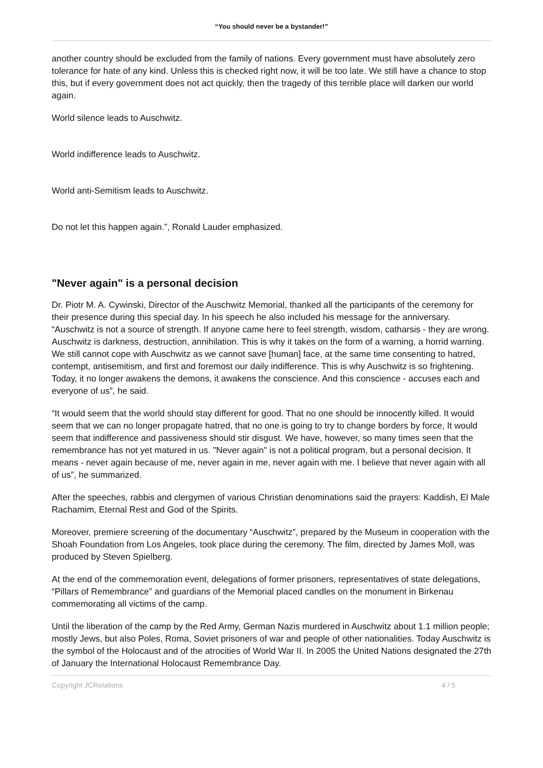“You should never be a bystander!”
another country should be excluded from the family of nations. Every government must have absolutely zero tolerance for hate of any kind. Unless this is checked right now, it will be too late. We still have a chance to stop this, but if every government does not act quickly, then the tragedy of this terrible place will darken our world again.
World silence leads to Auschwitz.
World indifference leads to Auschwitz.
World anti-Semitism leads to Auschwitz.
Do not let this happen again.”, Ronald Lauder emphasized.
"Never again" is a personal decision
Dr. Piotr M. A. Cywinski, Director of the Auschwitz Memorial, thanked all the participants of the ceremony for their presence during this special day. In his speech he also included his message for the anniversary. “Auschwitz is not a source of strength. If anyone came here to feel strength, wisdom, catharsis - they are wrong. Auschwitz is darkness, destruction, annihilation. This is why it takes on the form of a warning, a horrid warning. We still cannot cope with Auschwitz as we cannot save [human] face, at the same time consenting to hatred, contempt, antisemitism, and first and foremost our daily indifference. This is why Auschwitz is so frightening. Today, it no longer awakens the demons, it awakens the conscience. And this conscience - accuses each and everyone of us”, he said.
“It would seem that the world should stay different for good. That no one should be innocently killed. It would seem that we can no longer propagate hatred, that no one is going to try to change borders by force, It would seem that indifference and passiveness should stir disgust. We have, however, so many times seen that the remembrance has not yet matured in us. "Never again" is not a political program, but a personal decision. It means - never again because of me, never again in me, never again with me. I believe that never again with all of us”, he summarized.
After the speeches, rabbis and clergymen of various Christian denominations said the prayers: Kaddish, El Male Rachamim, Eternal Rest and God of the Spirits.
Moreover, premiere screening of the documentary “Auschwitz”, prepared by the Museum in cooperation with the Shoah Foundation from Los Angeles, took place during the ceremony. The film, directed by James Moll, was produced by Steven Spielberg.
At the end of the commemoration event, delegations of former prisoners, representatives of state delegations, “Pillars of Remembrance” and guardians of the Memorial placed candles on the monument in Birkenau commemorating all victims of the camp.
Until the liberation of the camp by the Red Army, German Nazis murdered in Auschwitz about 1.1 million people; mostly Jews, but also Poles, Roma, Soviet prisoners of war and people of other nationalities. Today Auschwitz is the symbol of the Holocaust and of the atrocities of World War II. In 2005 the United Nations designated the 27th of January the International Holocaust Remembrance Day.
Copyright JCRelations 4 / 5